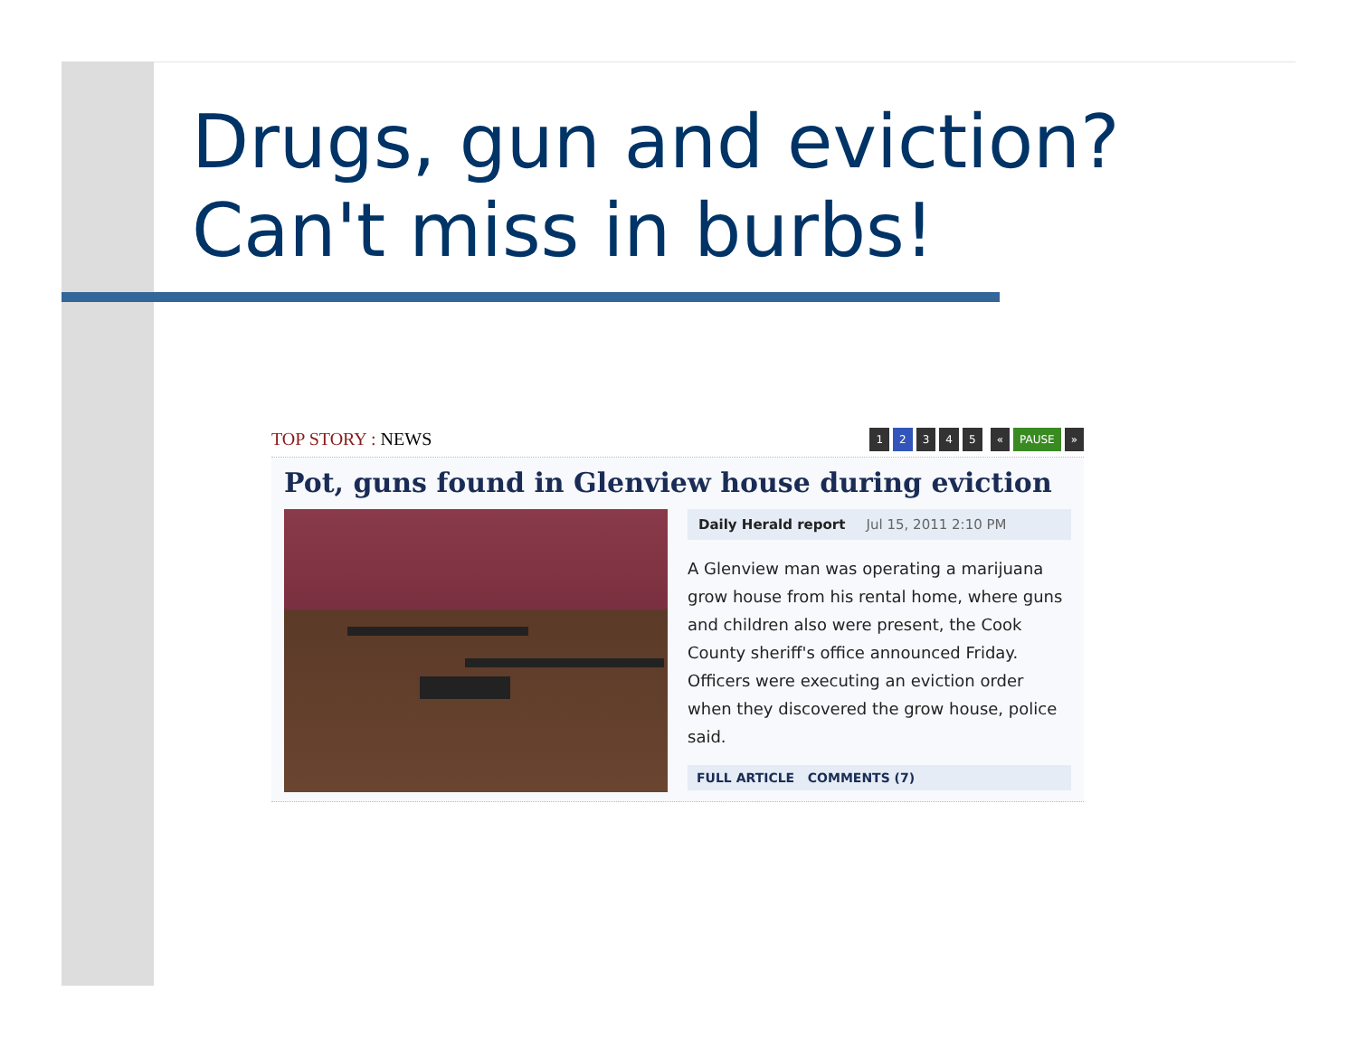Drugs, gun and eviction?
Can't miss in burbs!
TOP STORY : NEWS
1 2 345 « PAUSE »
Pot, guns found in Glenview house during eviction
Daily Herald report Jul 15, 2011 2:10 PM
A Glenview man was operating a marijuana grow house from his rental home, where guns and children also were present, the Cook County sheriff's office announced Friday. Officers were executing an eviction order when they discovered the grow house, police said.
FULL ARTICLE COMMENTS (7)